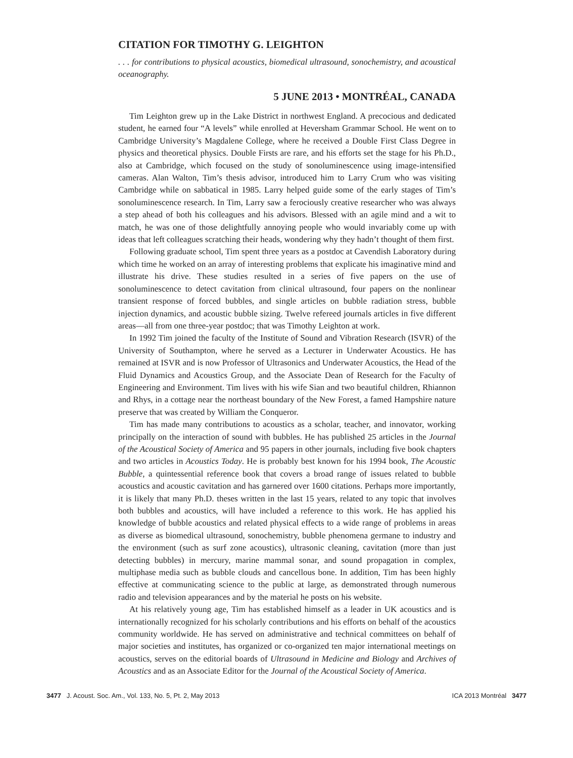CITATION FOR TIMOTHY G. LEIGHTON
. . . for contributions to physical acoustics, biomedical ultrasound, sonochemistry, and acoustical oceanography.
5 JUNE 2013 • MONTRÉAL, CANADA
Tim Leighton grew up in the Lake District in northwest England. A precocious and dedicated student, he earned four “A levels” while enrolled at Heversham Grammar School. He went on to Cambridge University’s Magdalene College, where he received a Double First Class Degree in physics and theoretical physics. Double Firsts are rare, and his efforts set the stage for his Ph.D., also at Cambridge, which focused on the study of sonoluminescence using image-intensified cameras. Alan Walton, Tim’s thesis advisor, introduced him to Larry Crum who was visiting Cambridge while on sabbatical in 1985. Larry helped guide some of the early stages of Tim’s sonoluminescence research. In Tim, Larry saw a ferociously creative researcher who was always a step ahead of both his colleagues and his advisors. Blessed with an agile mind and a wit to match, he was one of those delightfully annoying people who would invariably come up with ideas that left colleagues scratching their heads, wondering why they hadn’t thought of them first.
Following graduate school, Tim spent three years as a postdoc at Cavendish Laboratory during which time he worked on an array of interesting problems that explicate his imaginative mind and illustrate his drive. These studies resulted in a series of five papers on the use of sonoluminescence to detect cavitation from clinical ultrasound, four papers on the nonlinear transient response of forced bubbles, and single articles on bubble radiation stress, bubble injection dynamics, and acoustic bubble sizing. Twelve refereed journals articles in five different areas—all from one three-year postdoc; that was Timothy Leighton at work.
In 1992 Tim joined the faculty of the Institute of Sound and Vibration Research (ISVR) of the University of Southampton, where he served as a Lecturer in Underwater Acoustics. He has remained at ISVR and is now Professor of Ultrasonics and Underwater Acoustics, the Head of the Fluid Dynamics and Acoustics Group, and the Associate Dean of Research for the Faculty of Engineering and Environment. Tim lives with his wife Sian and two beautiful children, Rhiannon and Rhys, in a cottage near the northeast boundary of the New Forest, a famed Hampshire nature preserve that was created by William the Conqueror.
Tim has made many contributions to acoustics as a scholar, teacher, and innovator, working principally on the interaction of sound with bubbles. He has published 25 articles in the Journal of the Acoustical Society of America and 95 papers in other journals, including five book chapters and two articles in Acoustics Today. He is probably best known for his 1994 book, The Acoustic Bubble, a quintessential reference book that covers a broad range of issues related to bubble acoustics and acoustic cavitation and has garnered over 1600 citations. Perhaps more importantly, it is likely that many Ph.D. theses written in the last 15 years, related to any topic that involves both bubbles and acoustics, will have included a reference to this work. He has applied his knowledge of bubble acoustics and related physical effects to a wide range of problems in areas as diverse as biomedical ultrasound, sonochemistry, bubble phenomena germane to industry and the environment (such as surf zone acoustics), ultrasonic cleaning, cavitation (more than just detecting bubbles) in mercury, marine mammal sonar, and sound propagation in complex, multiphase media such as bubble clouds and cancellous bone. In addition, Tim has been highly effective at communicating science to the public at large, as demonstrated through numerous radio and television appearances and by the material he posts on his website.
At his relatively young age, Tim has established himself as a leader in UK acoustics and is internationally recognized for his scholarly contributions and his efforts on behalf of the acoustics community worldwide. He has served on administrative and technical committees on behalf of major societies and institutes, has organized or co-organized ten major international meetings on acoustics, serves on the editorial boards of Ultrasound in Medicine and Biology and Archives of Acoustics and as an Associate Editor for the Journal of the Acoustical Society of America.
3477 J. Acoust. Soc. Am., Vol. 133, No. 5, Pt. 2, May 2013 ICA 2013 Montréal 3477